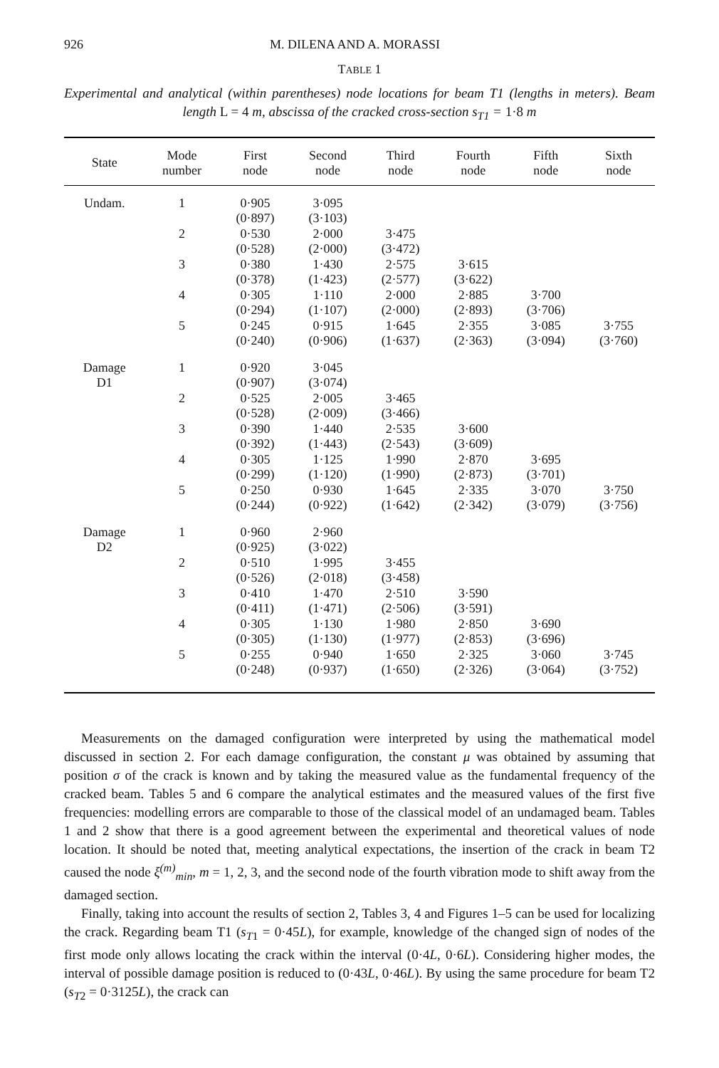926 M. DILENA AND A. MORASSI
TABLE 1
Experimental and analytical (within parentheses) node locations for beam T1 (lengths in meters). Beam length L = 4 m, abscissa of the cracked cross-section s<sub>T1</sub> = 1·8 m
| State | Mode number | First node | Second node | Third node | Fourth node | Fifth node | Sixth node |
| --- | --- | --- | --- | --- | --- | --- | --- |
| Undam. | 1 | 0·905 (0·897) | 3·095 (3·103) | | | | |
| | 2 | 0·530 (0·528) | 2·000 (2·000) | 3·475 (3·472) | | | |
| | 3 | 0·380 (0·378) | 1·430 (1·423) | 2·575 (2·577) | 3·615 (3·622) | | |
| | 4 | 0·305 (0·294) | 1·110 (1·107) | 2·000 (2·000) | 2·885 (2·893) | 3·700 (3·706) | |
| | 5 | 0·245 (0·240) | 0·915 (0·906) | 1·645 (1·637) | 2·355 (2·363) | 3·085 (3·094) | 3·755 (3·760) |
| Damage D1 | 1 | 0·920 (0·907) | 3·045 (3·074) | | | | |
| | 2 | 0·525 (0·528) | 2·005 (2·009) | 3·465 (3·466) | | | |
| | 3 | 0·390 (0·392) | 1·440 (1·443) | 2·535 (2·543) | 3·600 (3·609) | | |
| | 4 | 0·305 (0·299) | 1·125 (1·120) | 1·990 (1·990) | 2·870 (2·873) | 3·695 (3·701) | |
| | 5 | 0·250 (0·244) | 0·930 (0·922) | 1·645 (1·642) | 2·335 (2·342) | 3·070 (3·079) | 3·750 (3·756) |
| Damage D2 | 1 | 0·960 (0·925) | 2·960 (3·022) | | | | |
| | 2 | 0·510 (0·526) | 1·995 (2·018) | 3·455 (3·458) | | | |
| | 3 | 0·410 (0·411) | 1·470 (1·471) | 2·510 (2·506) | 3·590 (3·591) | | |
| | 4 | 0·305 (0·305) | 1·130 (1·130) | 1·980 (1·977) | 2·850 (2·853) | 3·690 (3·696) | |
| | 5 | 0·255 (0·248) | 0·940 (0·937) | 1·650 (1·650) | 2·325 (2·326) | 3·060 (3·064) | 3·745 (3·752) |
Measurements on the damaged configuration were interpreted by using the mathematical model discussed in section 2. For each damage configuration, the constant μ was obtained by assuming that position σ of the crack is known and by taking the measured value as the fundamental frequency of the cracked beam. Tables 5 and 6 compare the analytical estimates and the measured values of the first five frequencies: modelling errors are comparable to those of the classical model of an undamaged beam. Tables 1 and 2 show that there is a good agreement between the experimental and theoretical values of node location. It should be noted that, meeting analytical expectations, the insertion of the crack in beam T2 caused the node ξ<sup>(m)</sup><sub>min</sub>, m = 1, 2, 3, and the second node of the fourth vibration mode to shift away from the damaged section.
Finally, taking into account the results of section 2, Tables 3, 4 and Figures 1–5 can be used for localizing the crack. Regarding beam T1 (s<sub>T1</sub> = 0·45L), for example, knowledge of the changed sign of nodes of the first mode only allows locating the crack within the interval (0·4L, 0·6L). Considering higher modes, the interval of possible damage position is reduced to (0·43L, 0·46L). By using the same procedure for beam T2 (s<sub>T2</sub> = 0·3125L), the crack can